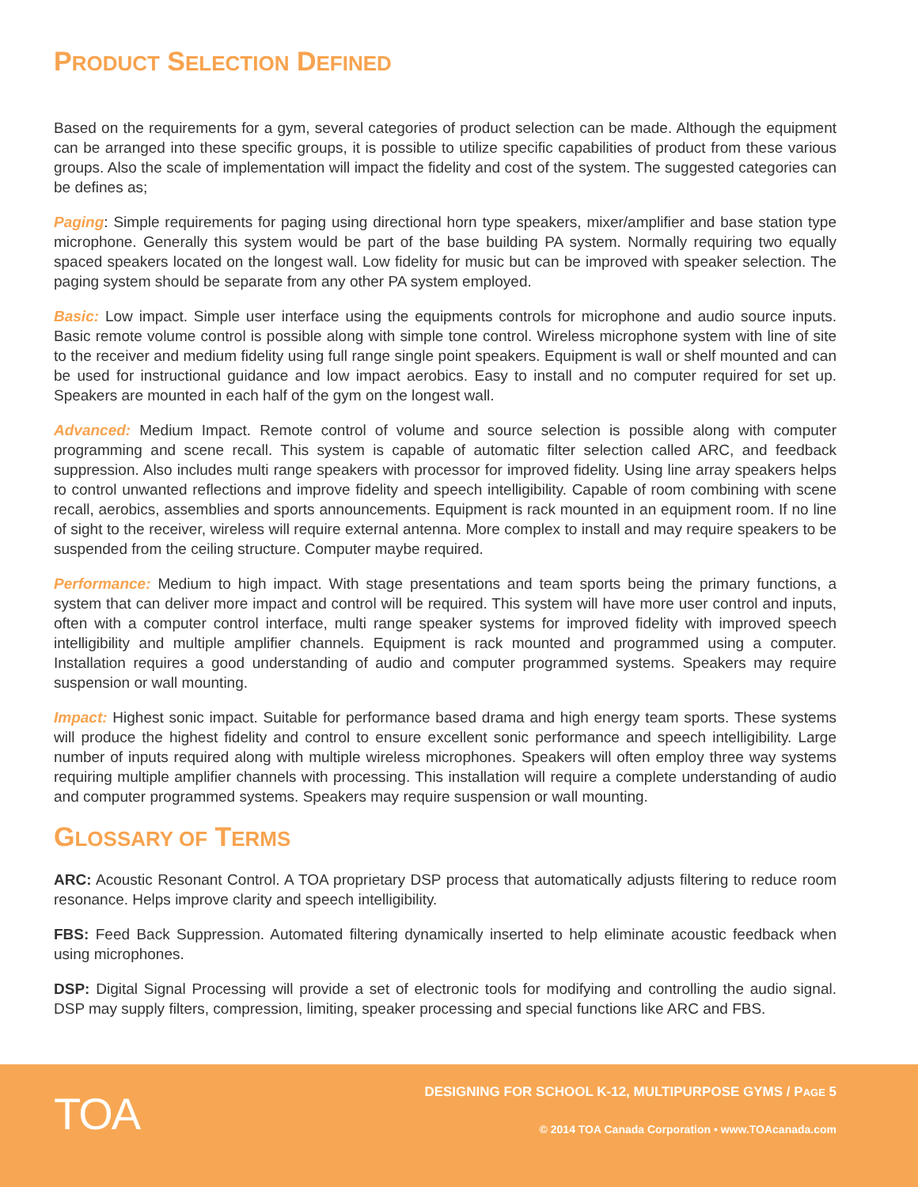PRODUCT SELECTION DEFINED
Based on the requirements for a gym, several categories of product selection can be made. Although the equipment can be arranged into these specific groups, it is possible to utilize specific capabilities of product from these various groups. Also the scale of implementation will impact the fidelity and cost of the system. The suggested categories can be defines as;
Paging: Simple requirements for paging using directional horn type speakers, mixer/amplifier and base station type microphone. Generally this system would be part of the base building PA system. Normally requiring two equally spaced speakers located on the longest wall. Low fidelity for music but can be improved with speaker selection. The paging system should be separate from any other PA system employed.
Basic: Low impact. Simple user interface using the equipments controls for microphone and audio source inputs. Basic remote volume control is possible along with simple tone control. Wireless microphone system with line of site to the receiver and medium fidelity using full range single point speakers. Equipment is wall or shelf mounted and can be used for instructional guidance and low impact aerobics. Easy to install and no computer required for set up. Speakers are mounted in each half of the gym on the longest wall.
Advanced: Medium Impact. Remote control of volume and source selection is possible along with computer programming and scene recall. This system is capable of automatic filter selection called ARC, and feedback suppression. Also includes multi range speakers with processor for improved fidelity. Using line array speakers helps to control unwanted reflections and improve fidelity and speech intelligibility. Capable of room combining with scene recall, aerobics, assemblies and sports announcements. Equipment is rack mounted in an equipment room. If no line of sight to the receiver, wireless will require external antenna. More complex to install and may require speakers to be suspended from the ceiling structure. Computer maybe required.
Performance: Medium to high impact. With stage presentations and team sports being the primary functions, a system that can deliver more impact and control will be required. This system will have more user control and inputs, often with a computer control interface, multi range speaker systems for improved fidelity with improved speech intelligibility and multiple amplifier channels. Equipment is rack mounted and programmed using a computer. Installation requires a good understanding of audio and computer programmed systems. Speakers may require suspension or wall mounting.
Impact: Highest sonic impact. Suitable for performance based drama and high energy team sports. These systems will produce the highest fidelity and control to ensure excellent sonic performance and speech intelligibility. Large number of inputs required along with multiple wireless microphones. Speakers will often employ three way systems requiring multiple amplifier channels with processing. This installation will require a complete understanding of audio and computer programmed systems. Speakers may require suspension or wall mounting.
GLOSSARY OF TERMS
ARC: Acoustic Resonant Control. A TOA proprietary DSP process that automatically adjusts filtering to reduce room resonance. Helps improve clarity and speech intelligibility.
FBS: Feed Back Suppression. Automated filtering dynamically inserted to help eliminate acoustic feedback when using microphones.
DSP: Digital Signal Processing will provide a set of electronic tools for modifying and controlling the audio signal. DSP may supply filters, compression, limiting, speaker processing and special functions like ARC and FBS.
TOA
DESIGNING FOR SCHOOL K-12, MULTIPURPOSE GYMS / PAGE 5
© 2014 TOA Canada Corporation • www.TOAcanada.com